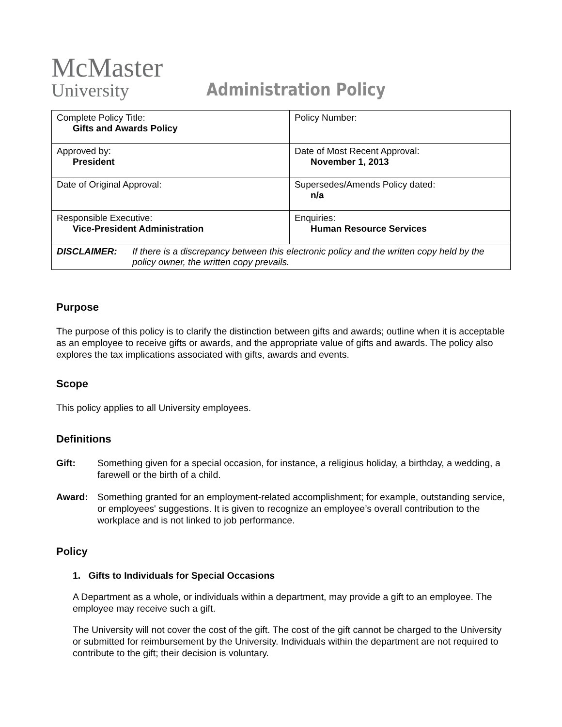McMaster
University
Administration Policy
| Complete Policy Title: Gifts and Awards Policy | Policy Number: |
| Approved by: President | Date of Most Recent Approval: November 1, 2013 |
| Date of Original Approval: | Supersedes/Amends Policy dated: n/a |
| Responsible Executive: Vice-President Administration | Enquiries: Human Resource Services |
| DISCLAIMER: If there is a discrepancy between this electronic policy and the written copy held by the policy owner, the written copy prevails. | |
Purpose
The purpose of this policy is to clarify the distinction between gifts and awards; outline when it is acceptable as an employee to receive gifts or awards, and the appropriate value of gifts and awards. The policy also explores the tax implications associated with gifts, awards and events.
Scope
This policy applies to all University employees.
Definitions
Gift: Something given for a special occasion, for instance, a religious holiday, a birthday, a wedding, a farewell or the birth of a child.
Award: Something granted for an employment-related accomplishment; for example, outstanding service, or employees' suggestions. It is given to recognize an employee’s overall contribution to the workplace and is not linked to job performance.
Policy
1. Gifts to Individuals for Special Occasions
A Department as a whole, or individuals within a department, may provide a gift to an employee. The employee may receive such a gift.
The University will not cover the cost of the gift. The cost of the gift cannot be charged to the University or submitted for reimbursement by the University. Individuals within the department are not required to contribute to the gift; their decision is voluntary.